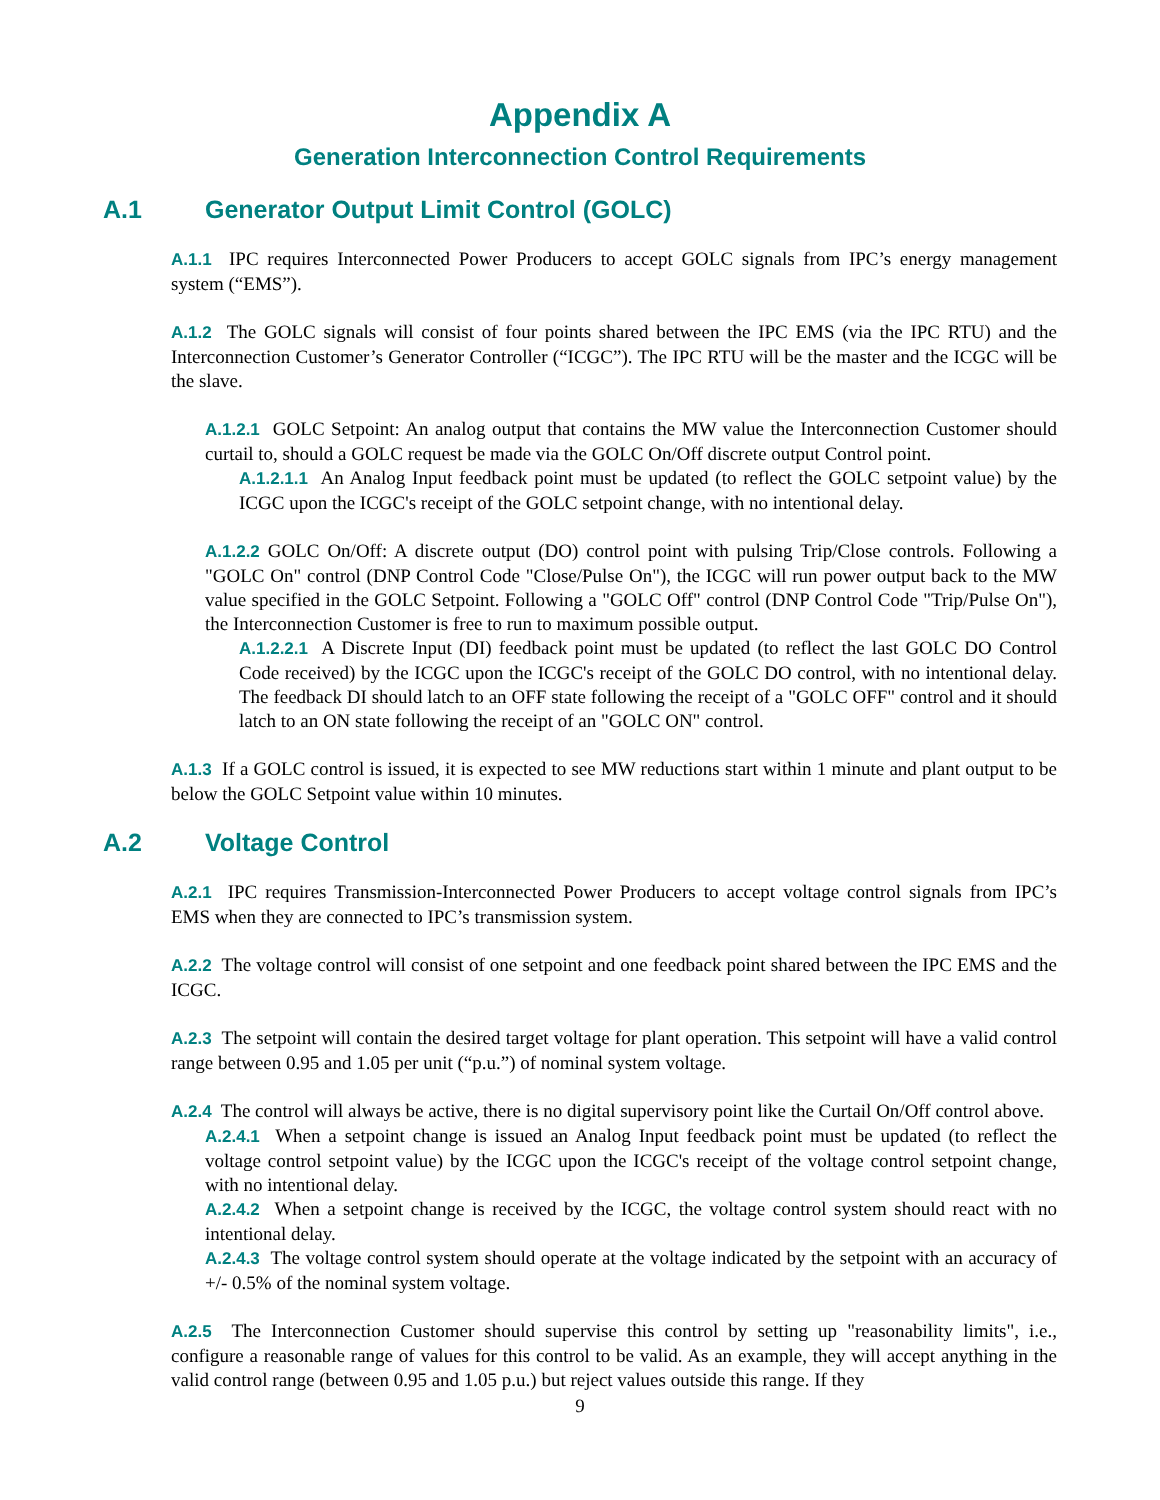Appendix A
Generation Interconnection Control Requirements
A.1 Generator Output Limit Control (GOLC)
A.1.1 IPC requires Interconnected Power Producers to accept GOLC signals from IPC’s energy management system (“EMS”).
A.1.2 The GOLC signals will consist of four points shared between the IPC EMS (via the IPC RTU) and the Interconnection Customer’s Generator Controller (“ICGC”). The IPC RTU will be the master and the ICGC will be the slave.
A.1.2.1 GOLC Setpoint: An analog output that contains the MW value the Interconnection Customer should curtail to, should a GOLC request be made via the GOLC On/Off discrete output Control point.
A.1.2.1.1 An Analog Input feedback point must be updated (to reflect the GOLC setpoint value) by the ICGC upon the ICGC's receipt of the GOLC setpoint change, with no intentional delay.
A.1.2.2 GOLC On/Off: A discrete output (DO) control point with pulsing Trip/Close controls. Following a "GOLC On" control (DNP Control Code "Close/Pulse On"), the ICGC will run power output back to the MW value specified in the GOLC Setpoint. Following a "GOLC Off" control (DNP Control Code "Trip/Pulse On"), the Interconnection Customer is free to run to maximum possible output.
A.1.2.2.1 A Discrete Input (DI) feedback point must be updated (to reflect the last GOLC DO Control Code received) by the ICGC upon the ICGC's receipt of the GOLC DO control, with no intentional delay. The feedback DI should latch to an OFF state following the receipt of a "GOLC OFF" control and it should latch to an ON state following the receipt of an "GOLC ON" control.
A.1.3 If a GOLC control is issued, it is expected to see MW reductions start within 1 minute and plant output to be below the GOLC Setpoint value within 10 minutes.
A.2 Voltage Control
A.2.1 IPC requires Transmission-Interconnected Power Producers to accept voltage control signals from IPC’s EMS when they are connected to IPC’s transmission system.
A.2.2 The voltage control will consist of one setpoint and one feedback point shared between the IPC EMS and the ICGC.
A.2.3 The setpoint will contain the desired target voltage for plant operation. This setpoint will have a valid control range between 0.95 and 1.05 per unit (“p.u.”) of nominal system voltage.
A.2.4 The control will always be active, there is no digital supervisory point like the Curtail On/Off control above.
A.2.4.1 When a setpoint change is issued an Analog Input feedback point must be updated (to reflect the voltage control setpoint value) by the ICGC upon the ICGC's receipt of the voltage control setpoint change, with no intentional delay.
A.2.4.2 When a setpoint change is received by the ICGC, the voltage control system should react with no intentional delay.
A.2.4.3 The voltage control system should operate at the voltage indicated by the setpoint with an accuracy of +/- 0.5% of the nominal system voltage.
A.2.5 The Interconnection Customer should supervise this control by setting up "reasonability limits", i.e., configure a reasonable range of values for this control to be valid. As an example, they will accept anything in the valid control range (between 0.95 and 1.05 p.u.) but reject values outside this range. If they
9